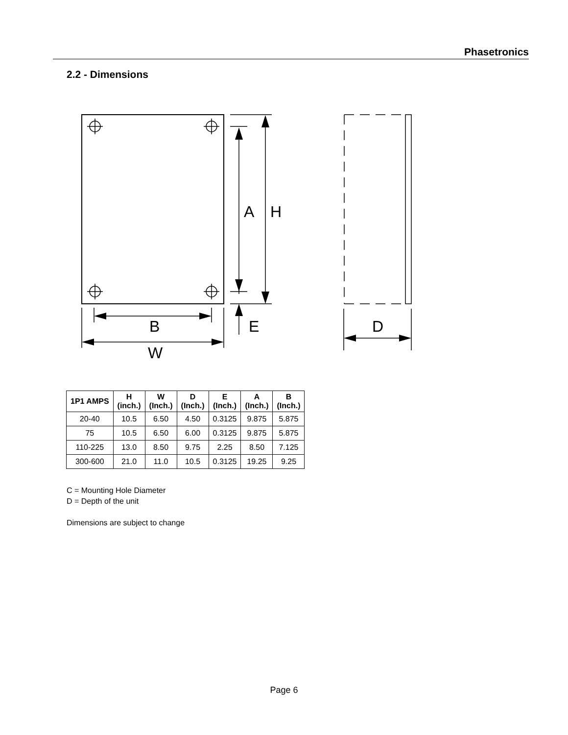Phasetronics
2.2 - Dimensions
A
H
B
E
D
W
| 1P1 AMPS | H (inch.) | W (Inch.) | D (Inch.) | E (Inch.) | A (Inch.) | B (Inch.) |
| --- | --- | --- | --- | --- | --- | --- |
| 20-40 | 10.5 | 6.50 | 4.50 | 0.3125 | 9.875 | 5.875 |
| 75 | 10.5 | 6.50 | 6.00 | 0.3125 | 9.875 | 5.875 |
| 110-225 | 13.0 | 8.50 | 9.75 | 2.25 | 8.50 | 7.125 |
| 300-600 | 21.0 | 11.0 | 10.5 | 0.3125 | 19.25 | 9.25 |
C = Mounting Hole Diameter
D = Depth of the unit
Dimensions are subject to change
Page 6